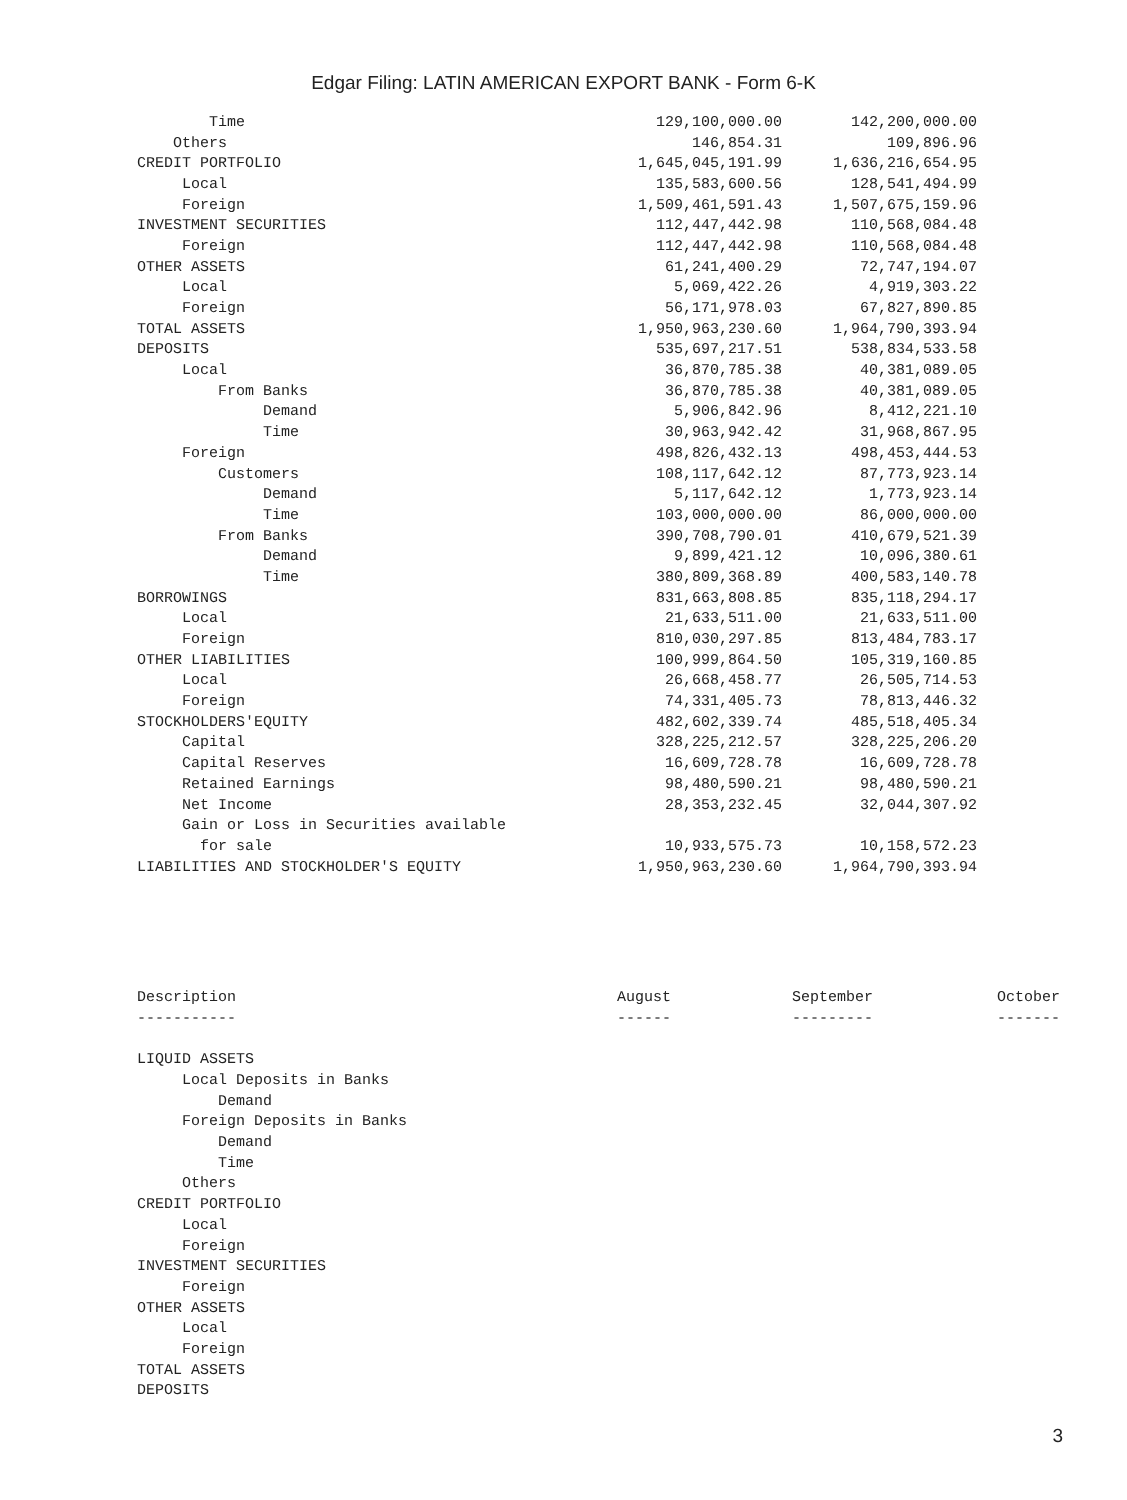Edgar Filing: LATIN AMERICAN EXPORT BANK - Form 6-K
| Time | 129,100,000.00 | 142,200,000.00 |
| Others | 146,854.31 | 109,896.96 |
| CREDIT PORTFOLIO | 1,645,045,191.99 | 1,636,216,654.95 |
| Local | 135,583,600.56 | 128,541,494.99 |
| Foreign | 1,509,461,591.43 | 1,507,675,159.96 |
| INVESTMENT SECURITIES | 112,447,442.98 | 110,568,084.48 |
| Foreign | 112,447,442.98 | 110,568,084.48 |
| OTHER ASSETS | 61,241,400.29 | 72,747,194.07 |
| Local | 5,069,422.26 | 4,919,303.22 |
| Foreign | 56,171,978.03 | 67,827,890.85 |
| TOTAL ASSETS | 1,950,963,230.60 | 1,964,790,393.94 |
| DEPOSITS | 535,697,217.51 | 538,834,533.58 |
| Local | 36,870,785.38 | 40,381,089.05 |
| From Banks | 36,870,785.38 | 40,381,089.05 |
| Demand | 5,906,842.96 | 8,412,221.10 |
| Time | 30,963,942.42 | 31,968,867.95 |
| Foreign | 498,826,432.13 | 498,453,444.53 |
| Customers | 108,117,642.12 | 87,773,923.14 |
| Demand | 5,117,642.12 | 1,773,923.14 |
| Time | 103,000,000.00 | 86,000,000.00 |
| From Banks | 390,708,790.01 | 410,679,521.39 |
| Demand | 9,899,421.12 | 10,096,380.61 |
| Time | 380,809,368.89 | 400,583,140.78 |
| BORROWINGS | 831,663,808.85 | 835,118,294.17 |
| Local | 21,633,511.00 | 21,633,511.00 |
| Foreign | 810,030,297.85 | 813,484,783.17 |
| OTHER LIABILITIES | 100,999,864.50 | 105,319,160.85 |
| Local | 26,668,458.77 | 26,505,714.53 |
| Foreign | 74,331,405.73 | 78,813,446.32 |
| STOCKHOLDERS'EQUITY | 482,602,339.74 | 485,518,405.34 |
| Capital | 328,225,212.57 | 328,225,206.20 |
| Capital Reserves | 16,609,728.78 | 16,609,728.78 |
| Retained Earnings | 98,480,590.21 | 98,480,590.21 |
| Net Income | 28,353,232.45 | 32,044,307.92 |
| Gain or Loss in Securities available | | |
| for sale | 10,933,575.73 | 10,158,572.23 |
| LIABILITIES AND STOCKHOLDER'S EQUITY | 1,950,963,230.60 | 1,964,790,393.94 |
| Description | August | September | October |
| --- | --- | --- | --- |
| ----------- | ------ | --------- | ------- |
| LIQUID ASSETS | | | |
| Local Deposits in Banks | | | |
| Demand | | | |
| Foreign Deposits in Banks | | | |
| Demand | | | |
| Time | | | |
| Others | | | |
| CREDIT PORTFOLIO | | | |
| Local | | | |
| Foreign | | | |
| INVESTMENT SECURITIES | | | |
| Foreign | | | |
| OTHER ASSETS | | | |
| Local | | | |
| Foreign | | | |
| TOTAL ASSETS | | | |
| DEPOSITS | | | |
3